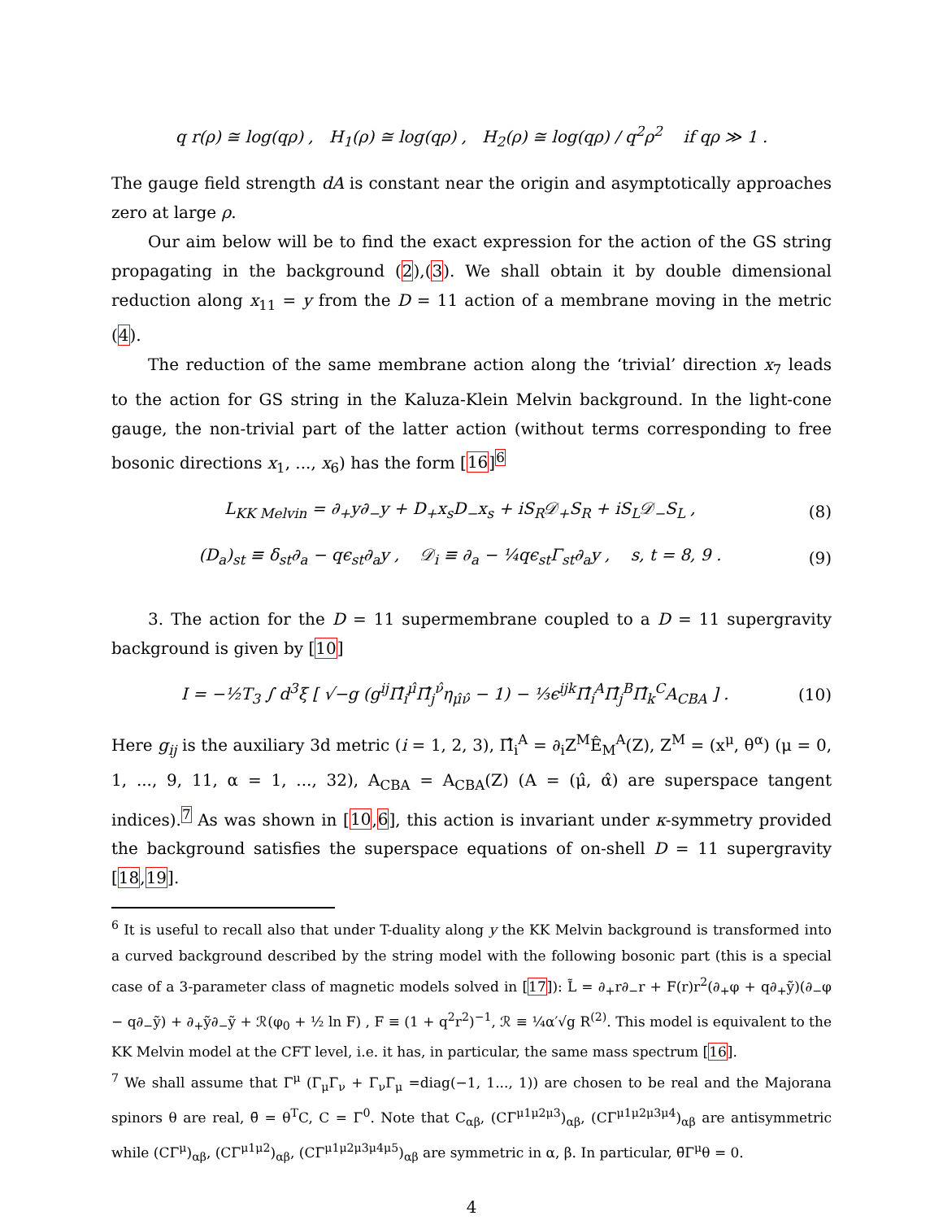q r(ρ) ≅ log(qρ) , H<sub>1</sub>(ρ) ≅ log(qρ) , H<sub>2</sub>(ρ) ≅ log(qρ) / q<sup>2</sup>ρ<sup>2</sup> if qρ ≫ 1 .
The gauge field strength dA is constant near the origin and asymptotically approaches zero at large ρ.
Our aim below will be to find the exact expression for the action of the GS string propagating in the background (2),(3). We shall obtain it by double dimensional reduction along x<sub>11</sub> = y from the D = 11 action of a membrane moving in the metric (4).
The reduction of the same membrane action along the ‘trivial’ direction x<sub>7</sub> leads to the action for GS string in the Kaluza-Klein Melvin background. In the light-cone gauge, the non-trivial part of the latter action (without terms corresponding to free bosonic directions x<sub>1</sub>, ..., x<sub>6</sub>) has the form [16]<sup>6</sup>
L<sub>KK Melvin</sub> = ∂<sub>+</sub>y∂<sub>−</sub>y + D<sub>+</sub>x<sub>s</sub>D<sub>−</sub>x<sub>s</sub> + iS<sub>R</sub>𝒟<sub>+</sub>S<sub>R</sub> + iS<sub>L</sub>𝒟<sub>−</sub>S<sub>L</sub> , (8)
(D<sub>a</sub>)<sub>st</sub> ≡ δ<sub>st</sub>∂<sub>a</sub> − qϵ<sub>st</sub>∂<sub>a</sub>y , 𝒟<sub>i</sub> ≡ ∂<sub>a</sub> − ¼qϵ<sub>st</sub>Γ<sub>st</sub>∂<sub>a</sub>y , s, t = 8, 9 . (9)
3. The action for the D = 11 supermembrane coupled to a D = 11 supergravity background is given by [10]
I = −½T<sub>3</sub> ∫ d<sup>3</sup>ξ [ √−g (g<sup>ij</sup>Π̂<sub>i</sub><sup>μ̂</sup>Π̂<sub>j</sub><sup>ν̂</sup>η<sub>μ̂ν̂</sub> − 1) − ⅓ϵ<sup>ijk</sup>Π̂<sub>i</sub><sup>A</sup>Π̂<sub>j</sub><sup>B</sup>Π̂<sub>k</sub><sup>C</sup>A<sub>CBA</sub> ] . (10)
Here g<sub>ij</sub> is the auxiliary 3d metric (i = 1, 2, 3), Π̂<sub>i</sub><sup>A</sup> = ∂<sub>i</sub>Z<sup>M</sup>Ê<sub>M</sub><sup>A</sup>(Z), Z<sup>M</sup> = (x<sup>μ</sup>, θ<sup>α</sup>) (μ = 0, 1, ..., 9, 11, α = 1, ..., 32), A<sub>CBA</sub> = A<sub>CBA</sub>(Z) (A = (μ̂, α̂) are superspace tangent indices).<sup>7</sup> As was shown in [10,6], this action is invariant under κ-symmetry provided the background satisfies the superspace equations of on-shell D = 11 supergravity [18,19].
<sup>6</sup> It is useful to recall also that under T-duality along y the KK Melvin background is transformed into a curved background described by the string model with the following bosonic part (this is a special case of a 3-parameter class of magnetic models solved in [17]): L̃ = ∂<sub>+</sub>r∂<sub>−</sub>r + F(r)r<sup>2</sup>(∂<sub>+</sub>φ + q∂<sub>+</sub>ỹ)(∂<sub>−</sub>φ − q∂<sub>−</sub>ỹ) + ∂<sub>+</sub>ỹ∂<sub>−</sub>ỹ + ℛ(φ<sub>0</sub> + ½ ln F) , F ≡ (1 + q<sup>2</sup>r<sup>2</sup>)<sup>−1</sup>, ℛ ≡ ¼α′√g R<sup>(2)</sup>. This model is equivalent to the KK Melvin model at the CFT level, i.e. it has, in particular, the same mass spectrum [16].
<sup>7</sup> We shall assume that Γ<sup>μ</sup> (Γ<sub>μ</sub>Γ<sub>ν</sub> + Γ<sub>ν</sub>Γ<sub>μ</sub> =diag(−1, 1..., 1)) are chosen to be real and the Majorana spinors θ are real, θ̄ = θ<sup>T</sup>C, C = Γ<sup>0</sup>. Note that C<sub>αβ</sub>, (CΓ<sup>μ1μ2μ3</sup>)<sub>αβ</sub>, (CΓ<sup>μ1μ2μ3μ4</sup>)<sub>αβ</sub> are antisymmetric while (CΓ<sup>μ</sup>)<sub>αβ</sub>, (CΓ<sup>μ1μ2</sup>)<sub>αβ</sub>, (CΓ<sup>μ1μ2μ3μ4μ5</sup>)<sub>αβ</sub> are symmetric in α, β. In particular, θ̄Γ<sup>μ</sup>θ = 0.
4